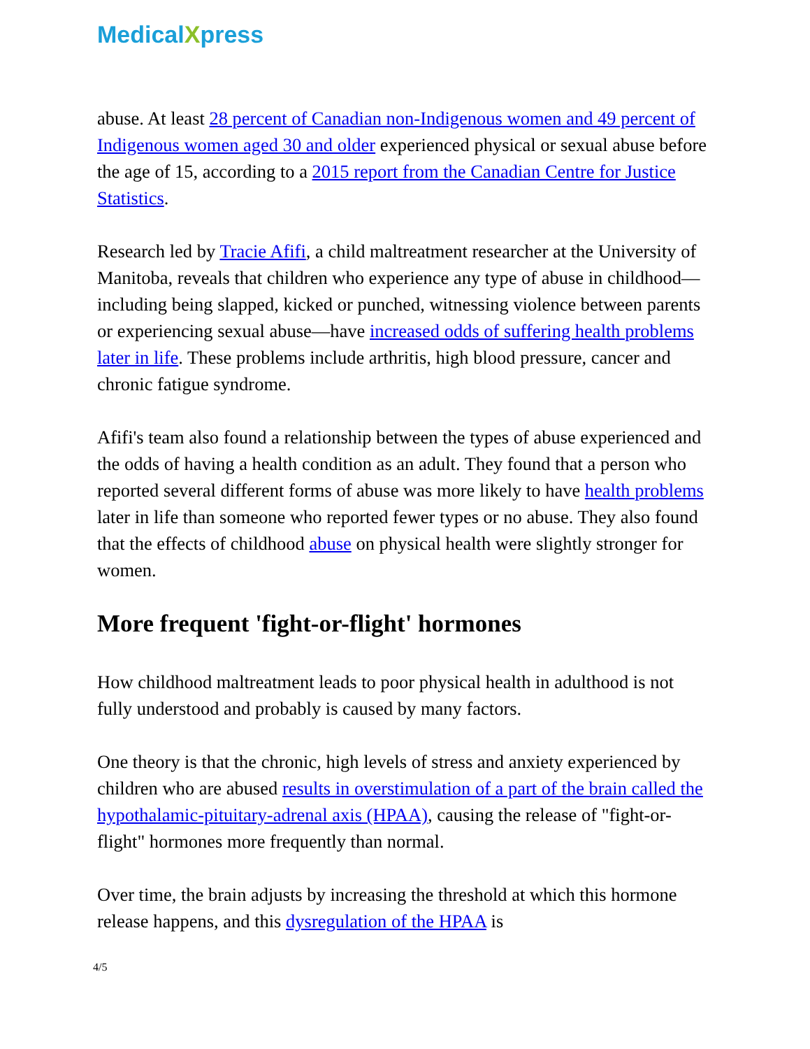MedicalXpress
abuse. At least 28 percent of Canadian non-Indigenous women and 49 percent of Indigenous women aged 30 and older experienced physical or sexual abuse before the age of 15, according to a 2015 report from the Canadian Centre for Justice Statistics.
Research led by Tracie Afifi, a child maltreatment researcher at the University of Manitoba, reveals that children who experience any type of abuse in childhood—including being slapped, kicked or punched, witnessing violence between parents or experiencing sexual abuse—have increased odds of suffering health problems later in life. These problems include arthritis, high blood pressure, cancer and chronic fatigue syndrome.
Afifi's team also found a relationship between the types of abuse experienced and the odds of having a health condition as an adult. They found that a person who reported several different forms of abuse was more likely to have health problems later in life than someone who reported fewer types or no abuse. They also found that the effects of childhood abuse on physical health were slightly stronger for women.
More frequent 'fight-or-flight' hormones
How childhood maltreatment leads to poor physical health in adulthood is not fully understood and probably is caused by many factors.
One theory is that the chronic, high levels of stress and anxiety experienced by children who are abused results in overstimulation of a part of the brain called the hypothalamic-pituitary-adrenal axis (HPAA), causing the release of "fight-or-flight" hormones more frequently than normal.
Over time, the brain adjusts by increasing the threshold at which this hormone release happens, and this dysregulation of the HPAA is
4/5